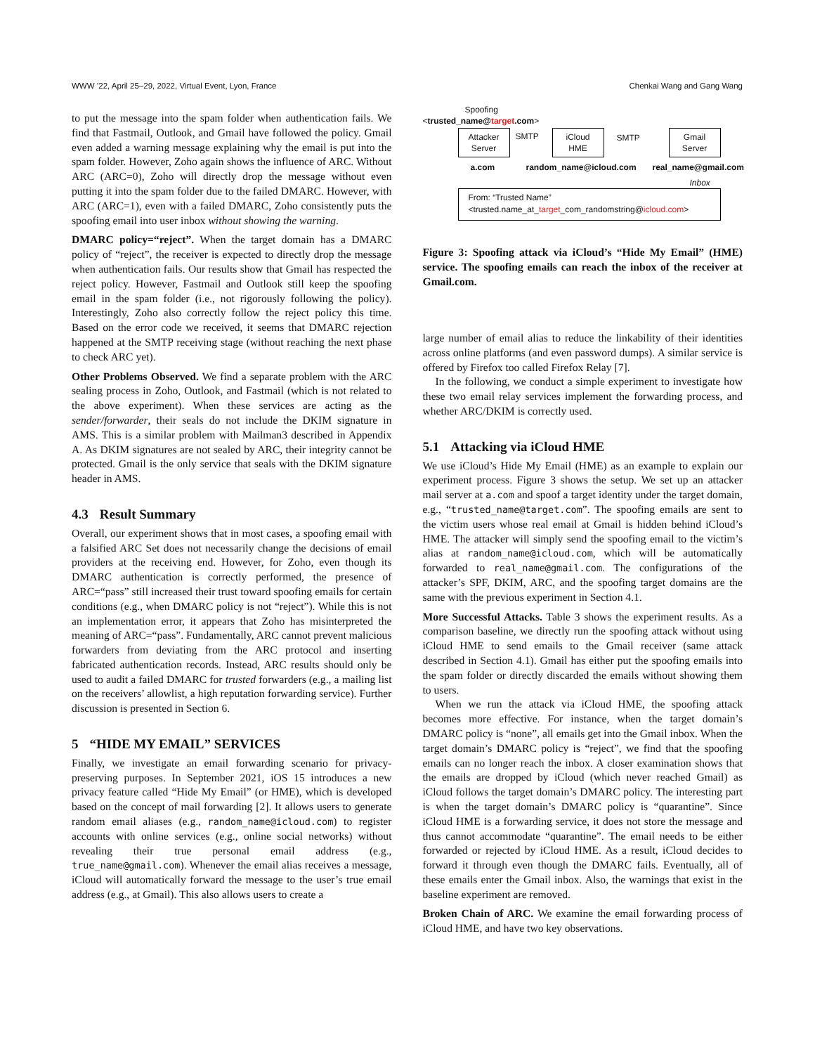WWW ’22, April 25–29, 2022, Virtual Event, Lyon, France Chenkai Wang and Gang Wang
to put the message into the spam folder when authentication fails. We find that Fastmail, Outlook, and Gmail have followed the policy. Gmail even added a warning message explaining why the email is put into the spam folder. However, Zoho again shows the influence of ARC. Without ARC (ARC=0), Zoho will directly drop the message without even putting it into the spam folder due to the failed DMARC. However, with ARC (ARC=1), even with a failed DMARC, Zoho consistently puts the spoofing email into user inbox without showing the warning.
DMARC policy=“reject”. When the target domain has a DMARC policy of “reject”, the receiver is expected to directly drop the message when authentication fails. Our results show that Gmail has respected the reject policy. However, Fastmail and Outlook still keep the spoofing email in the spam folder (i.e., not rigorously following the policy). Interestingly, Zoho also correctly follow the reject policy this time. Based on the error code we received, it seems that DMARC rejection happened at the SMTP receiving stage (without reaching the next phase to check ARC yet).
Other Problems Observed. We find a separate problem with the ARC sealing process in Zoho, Outlook, and Fastmail (which is not related to the above experiment). When these services are acting as the sender/forwarder, their seals do not include the DKIM signature in AMS. This is a similar problem with Mailman3 described in Appendix A. As DKIM signatures are not sealed by ARC, their integrity cannot be protected. Gmail is the only service that seals with the DKIM signature header in AMS.
4.3 Result Summary
Overall, our experiment shows that in most cases, a spoofing email with a falsified ARC Set does not necessarily change the decisions of email providers at the receiving end. However, for Zoho, even though its DMARC authentication is correctly performed, the presence of ARC=“pass” still increased their trust toward spoofing emails for certain conditions (e.g., when DMARC policy is not “reject”). While this is not an implementation error, it appears that Zoho has misinterpreted the meaning of ARC=“pass”. Fundamentally, ARC cannot prevent malicious forwarders from deviating from the ARC protocol and inserting fabricated authentication records. Instead, ARC results should only be used to audit a failed DMARC for trusted forwarders (e.g., a mailing list on the receivers’ allowlist, a high reputation forwarding service). Further discussion is presented in Section 6.
5 “HIDE MY EMAIL” SERVICES
Finally, we investigate an email forwarding scenario for privacy-preserving purposes. In September 2021, iOS 15 introduces a new privacy feature called “Hide My Email” (or HME), which is developed based on the concept of mail forwarding [2]. It allows users to generate random email aliases (e.g., random_name@icloud.com) to register accounts with online services (e.g., online social networks) without revealing their true personal email address (e.g., true_name@gmail.com). Whenever the email alias receives a message, iCloud will automatically forward the message to the user’s true email address (e.g., at Gmail). This also allows users to create a
Spoofing
<trusted_name@target.com>
Attacker
Server
SMTP
iCloud
HME
SMTP
Gmail
Server
a.com random_name@icloud.com real_name@gmail.com
Inbox
From: “Trusted Name”
<trusted.name_at_target_com_randomstring@icloud.com>
Figure 3: Spoofing attack via iCloud’s “Hide My Email” (HME) service. The spoofing emails can reach the inbox of the receiver at Gmail.com.
large number of email alias to reduce the linkability of their identities across online platforms (and even password dumps). A similar service is offered by Firefox too called Firefox Relay [7].
In the following, we conduct a simple experiment to investigate how these two email relay services implement the forwarding process, and whether ARC/DKIM is correctly used.
5.1 Attacking via iCloud HME
We use iCloud’s Hide My Email (HME) as an example to explain our experiment process. Figure 3 shows the setup. We set up an attacker mail server at a.com and spoof a target identity under the target domain, e.g., “trusted_name@target.com”. The spoofing emails are sent to the victim users whose real email at Gmail is hidden behind iCloud’s HME. The attacker will simply send the spoofing email to the victim’s alias at random_name@icloud.com, which will be automatically forwarded to real_name@gmail.com. The configurations of the attacker’s SPF, DKIM, ARC, and the spoofing target domains are the same with the previous experiment in Section 4.1.
More Successful Attacks. Table 3 shows the experiment results. As a comparison baseline, we directly run the spoofing attack without using iCloud HME to send emails to the Gmail receiver (same attack described in Section 4.1). Gmail has either put the spoofing emails into the spam folder or directly discarded the emails without showing them to users.
When we run the attack via iCloud HME, the spoofing attack becomes more effective. For instance, when the target domain’s DMARC policy is “none”, all emails get into the Gmail inbox. When the target domain’s DMARC policy is “reject”, we find that the spoofing emails can no longer reach the inbox. A closer examination shows that the emails are dropped by iCloud (which never reached Gmail) as iCloud follows the target domain’s DMARC policy. The interesting part is when the target domain’s DMARC policy is “quarantine”. Since iCloud HME is a forwarding service, it does not store the message and thus cannot accommodate “quarantine”. The email needs to be either forwarded or rejected by iCloud HME. As a result, iCloud decides to forward it through even though the DMARC fails. Eventually, all of these emails enter the Gmail inbox. Also, the warnings that exist in the baseline experiment are removed.
Broken Chain of ARC. We examine the email forwarding process of iCloud HME, and have two key observations.